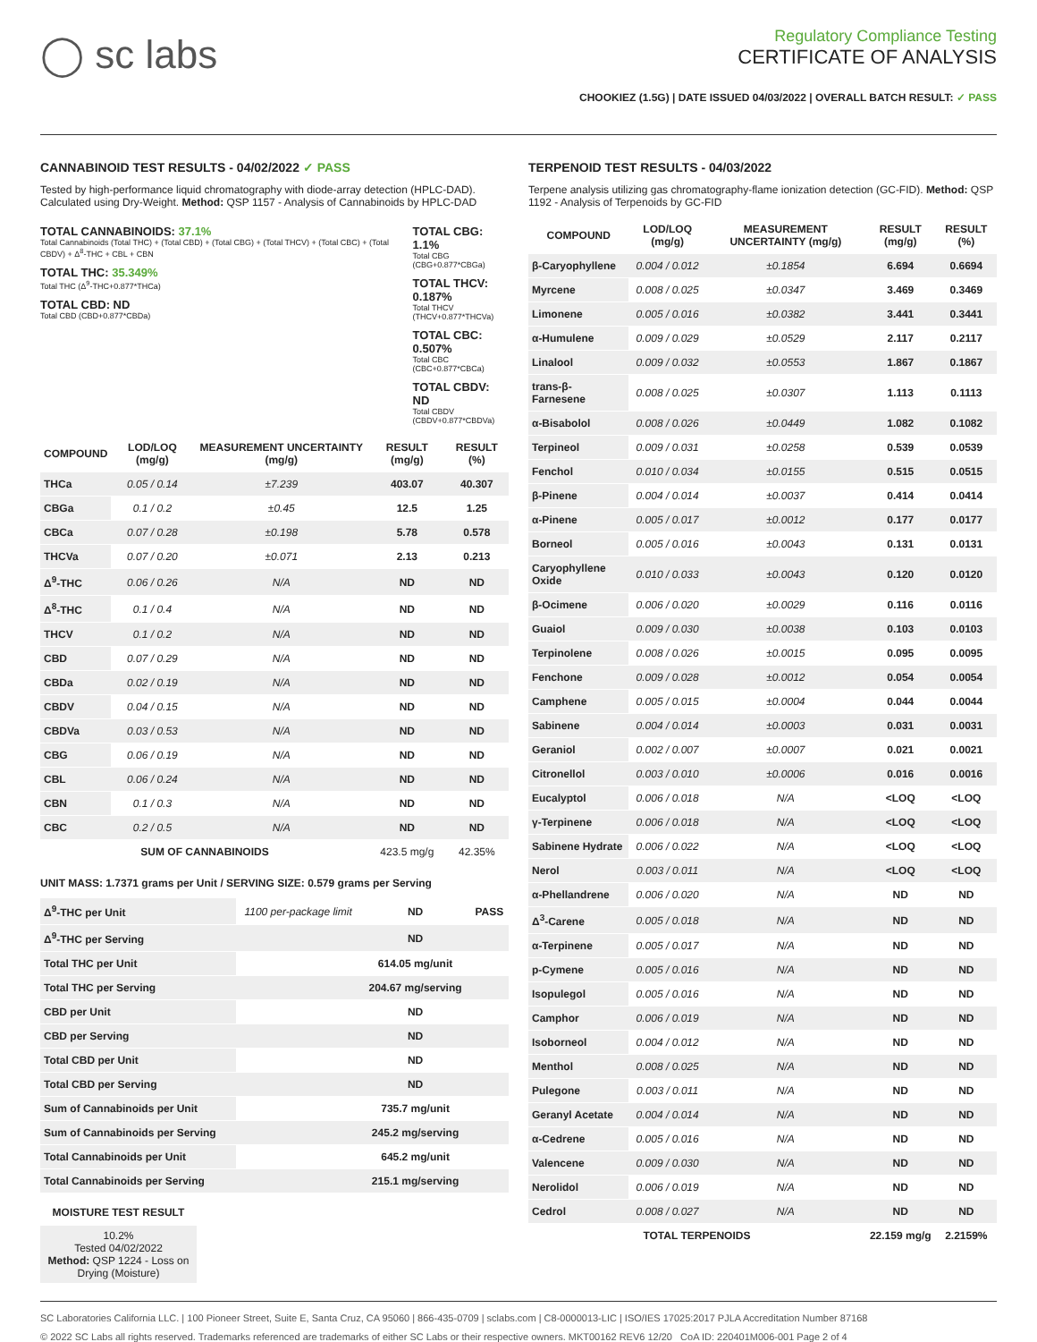◯ sc labs
Regulatory Compliance Testing
CERTIFICATE OF ANALYSIS
CHOOKIEZ (1.5G) | DATE ISSUED 04/03/2022 | OVERALL BATCH RESULT: ✓ PASS
CANNABINOID TEST RESULTS - 04/02/2022 ✓ PASS
Tested by high-performance liquid chromatography with diode-array detection (HPLC-DAD). Calculated using Dry-Weight. Method: QSP 1157 - Analysis of Cannabinoids by HPLC-DAD
TOTAL CANNABINOIDS: 37.1%
Total Cannabinoids (Total THC) + (Total CBD) + (Total CBG) + (Total THCV) + (Total CBC) + (Total CBDV) + Δ<sup>8</sup>-THC + CBL + CBN
TOTAL THC: 35.349%
Total THC (Δ<sup>9</sup>-THC+0.877*THCa)
TOTAL CBD: ND
Total CBD (CBD+0.877*CBDa)
TOTAL CBG: 1.1%
Total CBG (CBG+0.877*CBGa)
TOTAL THCV: 0.187%
Total THCV (THCV+0.877*THCVa)
TOTAL CBC: 0.507%
Total CBC (CBC+0.877*CBCa)
TOTAL CBDV: ND
Total CBDV (CBDV+0.877*CBDVa)
| COMPOUND | LOD/LOQ (mg/g) | MEASUREMENT UNCERTAINTY (mg/g) | RESULT (mg/g) | RESULT (%) |
| --- | --- | --- | --- | --- |
| THCa | 0.05 / 0.14 | ±7.239 | 403.07 | 40.307 |
| CBGa | 0.1 / 0.2 | ±0.45 | 12.5 | 1.25 |
| CBCa | 0.07 / 0.28 | ±0.198 | 5.78 | 0.578 |
| THCVa | 0.07 / 0.20 | ±0.071 | 2.13 | 0.213 |
| Δ<sup>9</sup>-THC | 0.06 / 0.26 | N/A | ND | ND |
| Δ<sup>8</sup>-THC | 0.1 / 0.4 | N/A | ND | ND |
| THCV | 0.1 / 0.2 | N/A | ND | ND |
| CBD | 0.07 / 0.29 | N/A | ND | ND |
| CBDa | 0.02 / 0.19 | N/A | ND | ND |
| CBDV | 0.04 / 0.15 | N/A | ND | ND |
| CBDVa | 0.03 / 0.53 | N/A | ND | ND |
| CBG | 0.06 / 0.19 | N/A | ND | ND |
| CBL | 0.06 / 0.24 | N/A | ND | ND |
| CBN | 0.1 / 0.3 | N/A | ND | ND |
| CBC | 0.2 / 0.5 | N/A | ND | ND |
| SUM OF CANNABINOIDS | | | 423.5 mg/g | 42.35% |
UNIT MASS: 1.7371 grams per Unit / SERVING SIZE: 0.579 grams per Serving
| Δ<sup>9</sup>-THC per Unit | 1100 per-package limit | ND | PASS |
| Δ<sup>9</sup>-THC per Serving | | ND | |
| Total THC per Unit | | 614.05 mg/unit | |
| Total THC per Serving | | 204.67 mg/serving | |
| CBD per Unit | | ND | |
| CBD per Serving | | ND | |
| Total CBD per Unit | | ND | |
| Total CBD per Serving | | ND | |
| Sum of Cannabinoids per Unit | | 735.7 mg/unit | |
| Sum of Cannabinoids per Serving | | 245.2 mg/serving | |
| Total Cannabinoids per Unit | | 645.2 mg/unit | |
| Total Cannabinoids per Serving | | 215.1 mg/serving | |
MOISTURE TEST RESULT
10.2%
Tested 04/02/2022
Method: QSP 1224 - Loss on Drying (Moisture)
TERPENOID TEST RESULTS - 04/03/2022
Terpene analysis utilizing gas chromatography-flame ionization detection (GC-FID). Method: QSP 1192 - Analysis of Terpenoids by GC-FID
| COMPOUND | LOD/LOQ (mg/g) | MEASUREMENT UNCERTAINTY (mg/g) | RESULT (mg/g) | RESULT (%) |
| --- | --- | --- | --- | --- |
| β-Caryophyllene | 0.004 / 0.012 | ±0.1854 | 6.694 | 0.6694 |
| Myrcene | 0.008 / 0.025 | ±0.0347 | 3.469 | 0.3469 |
| Limonene | 0.005 / 0.016 | ±0.0382 | 3.441 | 0.3441 |
| α-Humulene | 0.009 / 0.029 | ±0.0529 | 2.117 | 0.2117 |
| Linalool | 0.009 / 0.032 | ±0.0553 | 1.867 | 0.1867 |
| trans-β-Farnesene | 0.008 / 0.025 | ±0.0307 | 1.113 | 0.1113 |
| α-Bisabolol | 0.008 / 0.026 | ±0.0449 | 1.082 | 0.1082 |
| Terpineol | 0.009 / 0.031 | ±0.0258 | 0.539 | 0.0539 |
| Fenchol | 0.010 / 0.034 | ±0.0155 | 0.515 | 0.0515 |
| β-Pinene | 0.004 / 0.014 | ±0.0037 | 0.414 | 0.0414 |
| α-Pinene | 0.005 / 0.017 | ±0.0012 | 0.177 | 0.0177 |
| Borneol | 0.005 / 0.016 | ±0.0043 | 0.131 | 0.0131 |
| Caryophyllene Oxide | 0.010 / 0.033 | ±0.0043 | 0.120 | 0.0120 |
| β-Ocimene | 0.006 / 0.020 | ±0.0029 | 0.116 | 0.0116 |
| Guaiol | 0.009 / 0.030 | ±0.0038 | 0.103 | 0.0103 |
| Terpinolene | 0.008 / 0.026 | ±0.0015 | 0.095 | 0.0095 |
| Fenchone | 0.009 / 0.028 | ±0.0012 | 0.054 | 0.0054 |
| Camphene | 0.005 / 0.015 | ±0.0004 | 0.044 | 0.0044 |
| Sabinene | 0.004 / 0.014 | ±0.0003 | 0.031 | 0.0031 |
| Geraniol | 0.002 / 0.007 | ±0.0007 | 0.021 | 0.0021 |
| Citronellol | 0.003 / 0.010 | ±0.0006 | 0.016 | 0.0016 |
| Eucalyptol | 0.006 / 0.018 | N/A | <LOQ | <LOQ |
| γ-Terpinene | 0.006 / 0.018 | N/A | <LOQ | <LOQ |
| Sabinene Hydrate | 0.006 / 0.022 | N/A | <LOQ | <LOQ |
| Nerol | 0.003 / 0.011 | N/A | <LOQ | <LOQ |
| α-Phellandrene | 0.006 / 0.020 | N/A | ND | ND |
| Δ<sup>3</sup>-Carene | 0.005 / 0.018 | N/A | ND | ND |
| α-Terpinene | 0.005 / 0.017 | N/A | ND | ND |
| p-Cymene | 0.005 / 0.016 | N/A | ND | ND |
| Isopulegol | 0.005 / 0.016 | N/A | ND | ND |
| Camphor | 0.006 / 0.019 | N/A | ND | ND |
| Isoborneol | 0.004 / 0.012 | N/A | ND | ND |
| Menthol | 0.008 / 0.025 | N/A | ND | ND |
| Pulegone | 0.003 / 0.011 | N/A | ND | ND |
| Geranyl Acetate | 0.004 / 0.014 | N/A | ND | ND |
| α-Cedrene | 0.005 / 0.016 | N/A | ND | ND |
| Valencene | 0.009 / 0.030 | N/A | ND | ND |
| Nerolidol | 0.006 / 0.019 | N/A | ND | ND |
| Cedrol | 0.008 / 0.027 | N/A | ND | ND |
| TOTAL TERPENOIDS | | | 22.159 mg/g | 2.2159% |
SC Laboratories California LLC. | 100 Pioneer Street, Suite E, Santa Cruz, CA 95060 | 866-435-0709 | sclabs.com | C8-0000013-LIC | ISO/IES 17025:2017 PJLA Accreditation Number 87168
© 2022 SC Labs all rights reserved. Trademarks referenced are trademarks of either SC Labs or their respective owners. MKT00162 REV6 12/20 CoA ID: 220401M006-001 Page 2 of 4